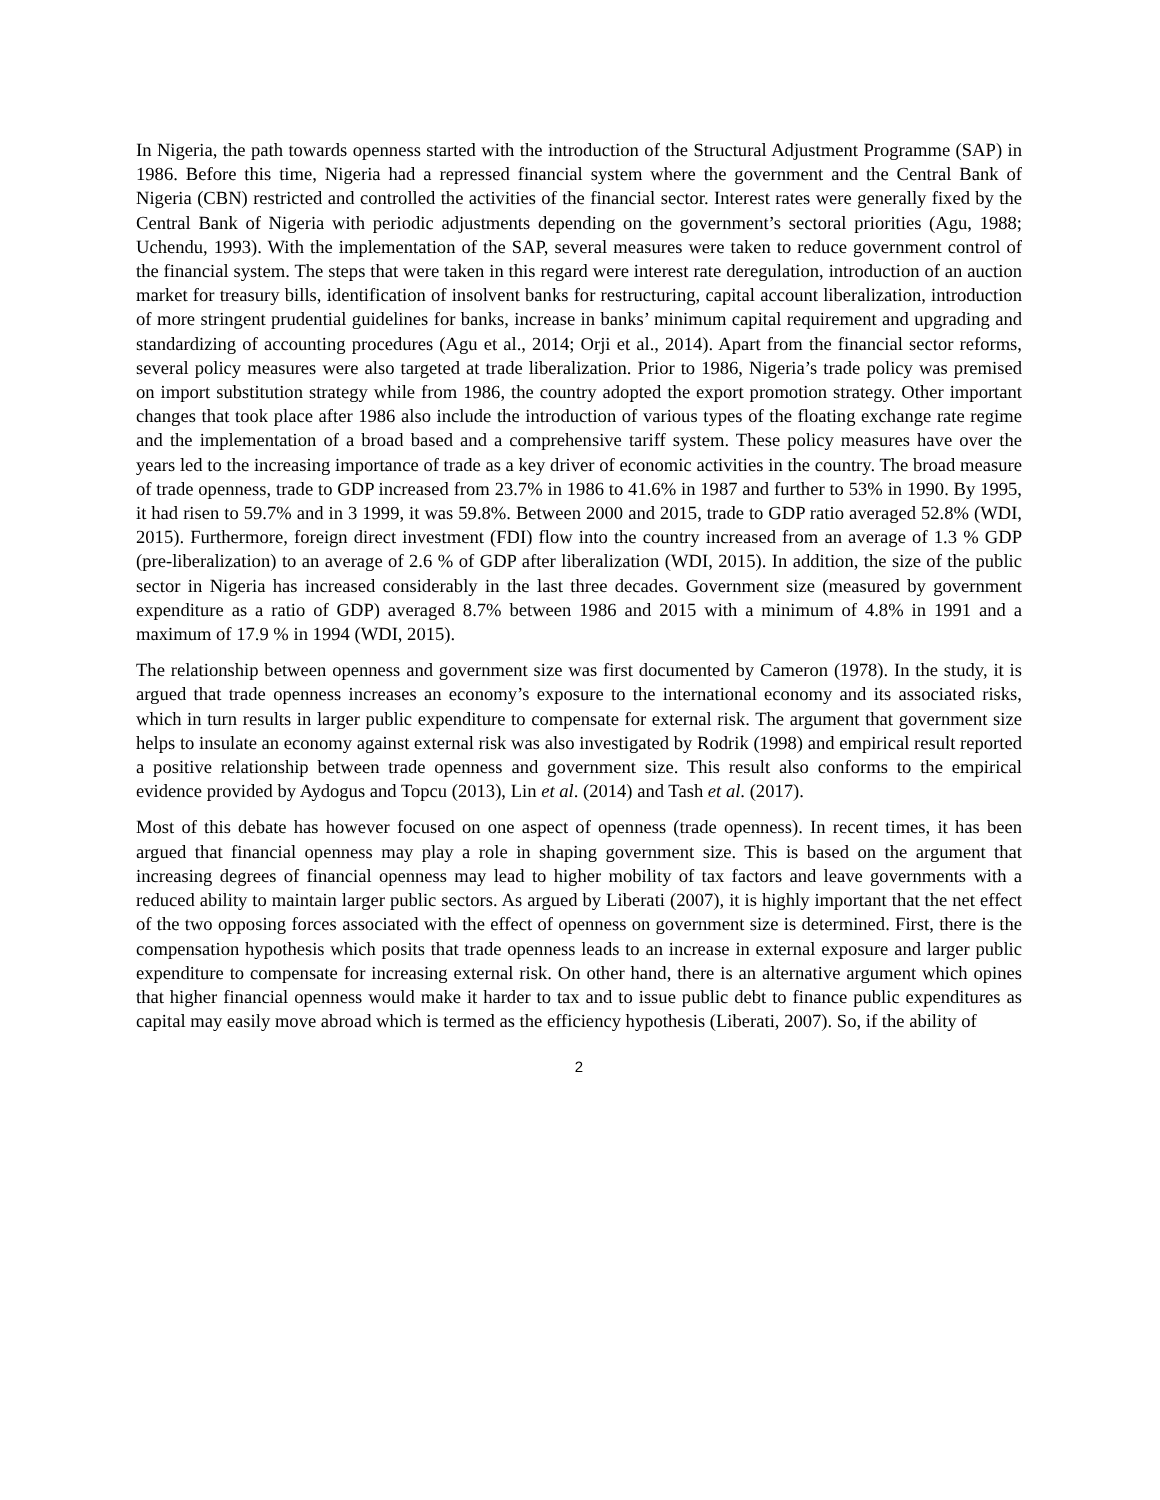In Nigeria, the path towards openness started with the introduction of the Structural Adjustment Programme (SAP) in 1986. Before this time, Nigeria had a repressed financial system where the government and the Central Bank of Nigeria (CBN) restricted and controlled the activities of the financial sector. Interest rates were generally fixed by the Central Bank of Nigeria with periodic adjustments depending on the government’s sectoral priorities (Agu, 1988; Uchendu, 1993). With the implementation of the SAP, several measures were taken to reduce government control of the financial system. The steps that were taken in this regard were interest rate deregulation, introduction of an auction market for treasury bills, identification of insolvent banks for restructuring, capital account liberalization, introduction of more stringent prudential guidelines for banks, increase in banks’ minimum capital requirement and upgrading and standardizing of accounting procedures (Agu et al., 2014; Orji et al., 2014). Apart from the financial sector reforms, several policy measures were also targeted at trade liberalization. Prior to 1986, Nigeria’s trade policy was premised on import substitution strategy while from 1986, the country adopted the export promotion strategy. Other important changes that took place after 1986 also include the introduction of various types of the floating exchange rate regime and the implementation of a broad based and a comprehensive tariff system. These policy measures have over the years led to the increasing importance of trade as a key driver of economic activities in the country. The broad measure of trade openness, trade to GDP increased from 23.7% in 1986 to 41.6% in 1987 and further to 53% in 1990. By 1995, it had risen to 59.7% and in 3 1999, it was 59.8%. Between 2000 and 2015, trade to GDP ratio averaged 52.8% (WDI, 2015). Furthermore, foreign direct investment (FDI) flow into the country increased from an average of 1.3 % GDP (pre-liberalization) to an average of 2.6 % of GDP after liberalization (WDI, 2015). In addition, the size of the public sector in Nigeria has increased considerably in the last three decades. Government size (measured by government expenditure as a ratio of GDP) averaged 8.7% between 1986 and 2015 with a minimum of 4.8% in 1991 and a maximum of 17.9 % in 1994 (WDI, 2015).
The relationship between openness and government size was first documented by Cameron (1978). In the study, it is argued that trade openness increases an economy’s exposure to the international economy and its associated risks, which in turn results in larger public expenditure to compensate for external risk. The argument that government size helps to insulate an economy against external risk was also investigated by Rodrik (1998) and empirical result reported a positive relationship between trade openness and government size. This result also conforms to the empirical evidence provided by Aydogus and Topcu (2013), Lin et al. (2014) and Tash et al. (2017).
Most of this debate has however focused on one aspect of openness (trade openness). In recent times, it has been argued that financial openness may play a role in shaping government size. This is based on the argument that increasing degrees of financial openness may lead to higher mobility of tax factors and leave governments with a reduced ability to maintain larger public sectors. As argued by Liberati (2007), it is highly important that the net effect of the two opposing forces associated with the effect of openness on government size is determined. First, there is the compensation hypothesis which posits that trade openness leads to an increase in external exposure and larger public expenditure to compensate for increasing external risk. On other hand, there is an alternative argument which opines that higher financial openness would make it harder to tax and to issue public debt to finance public expenditures as capital may easily move abroad which is termed as the efficiency hypothesis (Liberati, 2007). So, if the ability of
2